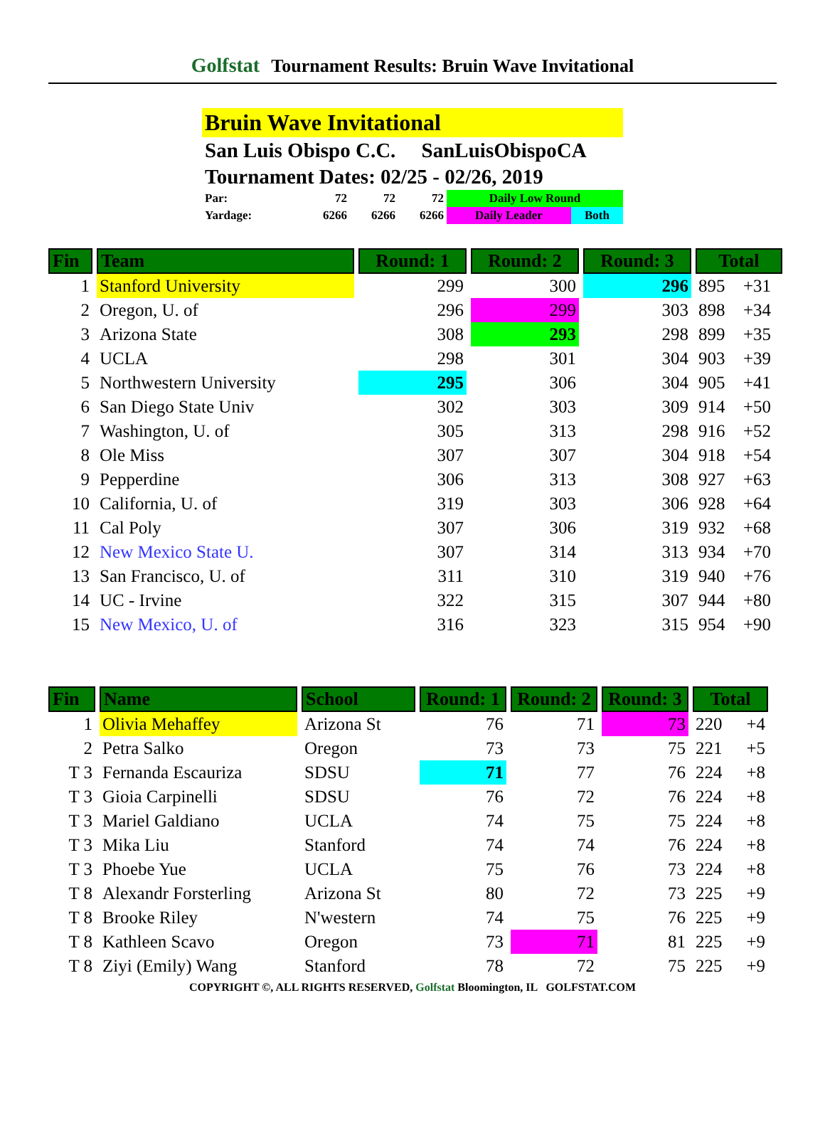Golfstat Tournament Results: Bruin Wave Invitational
Bruin Wave Invitational
San Luis Obispo C.C. SanLuisObispoCA
Tournament Dates: 02/25 - 02/26, 2019
| Par: | 72 | 72 | 72 | Daily Low Round | |
| Yardage: | 6266 | 6266 | 6266 | Daily Leader | Both |
| Fin | Team | Round: 1 | Round: 2 | Round: 3 | Total | |
| --- | --- | --- | --- | --- | --- | --- |
| 1 | Stanford University | 299 | 300 | 296 | 895 | +31 |
| 2 | Oregon, U. of | 296 | 299 | 303 | 898 | +34 |
| 3 | Arizona State | 308 | 293 | 298 | 899 | +35 |
| 4 | UCLA | 298 | 301 | 304 | 903 | +39 |
| 5 | Northwestern University | 295 | 306 | 304 | 905 | +41 |
| 6 | San Diego State Univ | 302 | 303 | 309 | 914 | +50 |
| 7 | Washington, U. of | 305 | 313 | 298 | 916 | +52 |
| 8 | Ole Miss | 307 | 307 | 304 | 918 | +54 |
| 9 | Pepperdine | 306 | 313 | 308 | 927 | +63 |
| 10 | California, U. of | 319 | 303 | 306 | 928 | +64 |
| 11 | Cal Poly | 307 | 306 | 319 | 932 | +68 |
| 12 | New Mexico State U. | 307 | 314 | 313 | 934 | +70 |
| 13 | San Francisco, U. of | 311 | 310 | 319 | 940 | +76 |
| 14 | UC - Irvine | 322 | 315 | 307 | 944 | +80 |
| 15 | New Mexico, U. of | 316 | 323 | 315 | 954 | +90 |
| Fin | Name | School | Round: 1 | Round: 2 | Round: 3 | Total | |
| --- | --- | --- | --- | --- | --- | --- | --- |
| 1 | Olivia Mehaffey | Arizona St | 76 | 71 | 73 | 220 | +4 |
| 2 | Petra Salko | Oregon | 73 | 73 | 75 | 221 | +5 |
| T 3 | Fernanda Escauriza | SDSU | 71 | 77 | 76 | 224 | +8 |
| T 3 | Gioia Carpinelli | SDSU | 76 | 72 | 76 | 224 | +8 |
| T 3 | Mariel Galdiano | UCLA | 74 | 75 | 75 | 224 | +8 |
| T 3 | Mika Liu | Stanford | 74 | 74 | 76 | 224 | +8 |
| T 3 | Phoebe Yue | UCLA | 75 | 76 | 73 | 224 | +8 |
| T 8 | Alexandr Forsterling | Arizona St | 80 | 72 | 73 | 225 | +9 |
| T 8 | Brooke Riley | N'western | 74 | 75 | 76 | 225 | +9 |
| T 8 | Kathleen Scavo | Oregon | 73 | 71 | 81 | 225 | +9 |
| T 8 | Ziyi (Emily) Wang | Stanford | 78 | 72 | 75 | 225 | +9 |
COPYRIGHT ©, ALL RIGHTS RESERVED, Golfstat Bloomington, IL GOLFSTAT.COM